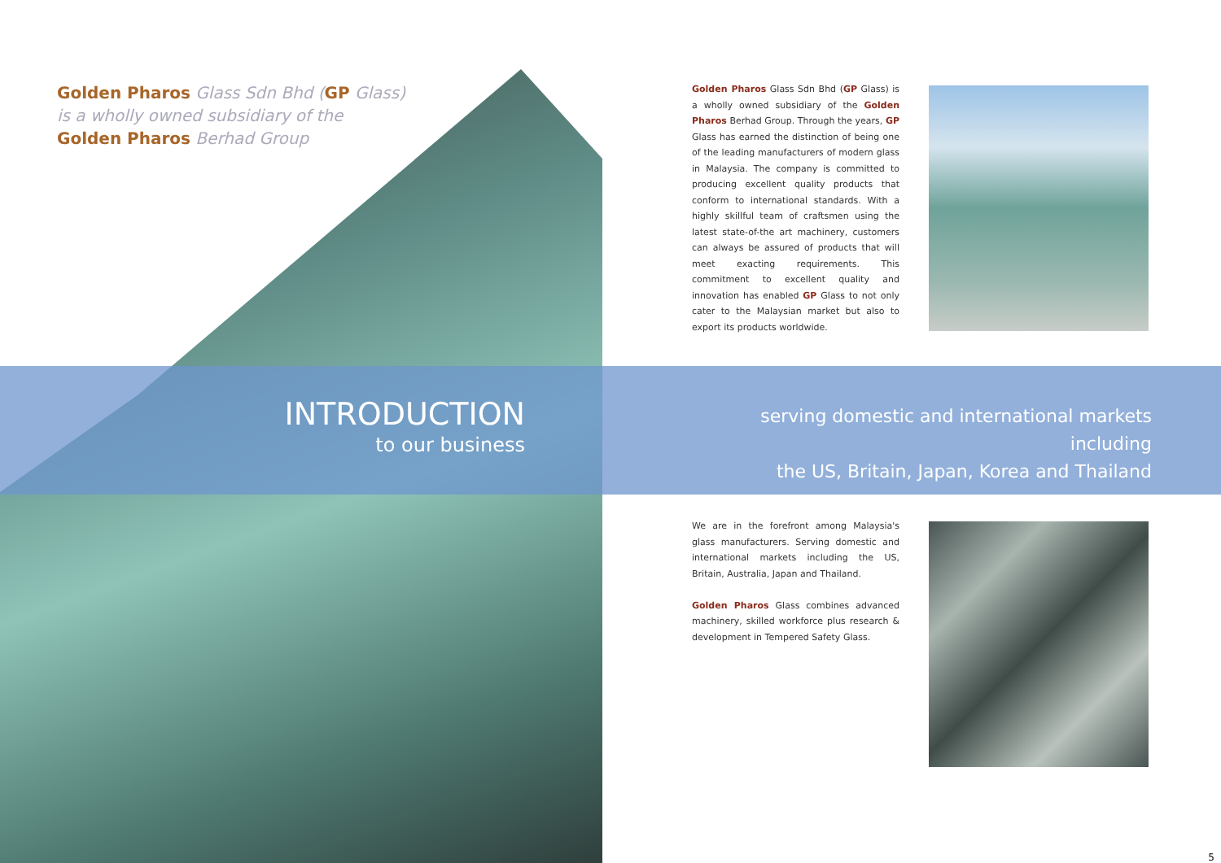Golden Pharos Glass Sdn Bhd (GP Glass)
is a wholly owned subsidiary of the
Golden Pharos Berhad Group
INTRODUCTION
to our business
Golden Pharos Glass Sdn Bhd (GP Glass) is a wholly owned subsidiary of the Golden Pharos Berhad Group. Through the years, GP Glass has earned the distinction of being one of the leading manufacturers of modern glass in Malaysia. The company is committed to producing excellent quality products that conform to international standards. With a highly skillful team of craftsmen using the latest state-of-the art machinery, customers can always be assured of products that will meet exacting requirements. This commitment to excellent quality and innovation has enabled GP Glass to not only cater to the Malaysian market but also to export its products worldwide.
serving domestic and international markets including
the US, Britain, Japan, Korea and Thailand
We are in the forefront among Malaysia's glass manufacturers. Serving domestic and international markets including the US, Britain, Australia, Japan and Thailand.
Golden Pharos Glass combines advanced machinery, skilled workforce plus research & development in Tempered Safety Glass.
5